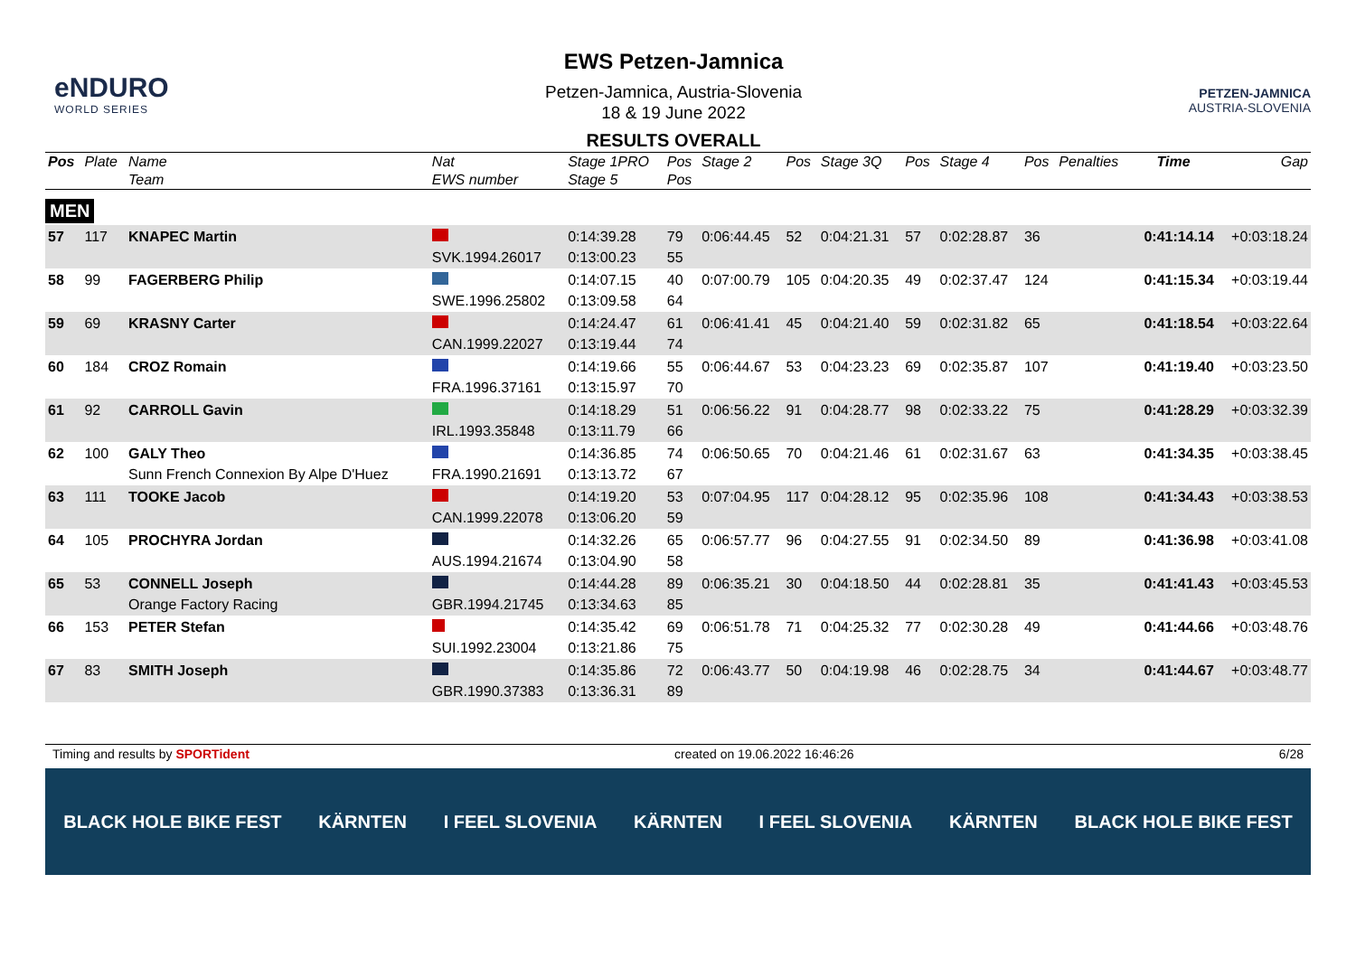eNDURO
WORLD SERIES
EWS Petzen-Jamnica
Petzen-Jamnica, Austria-Slovenia
18 & 19 June 2022
RESULTS OVERALL
PETZEN-JAMNICA
AUSTRIA-SLOVENIA
| Pos | Plate | Name Team | Nat EWS number | Stage 1PRO Stage 5 | Pos Pos | Stage 2 | Pos | Stage 3Q | Pos | Stage 4 | Pos | Penalties | Time | Gap |
| --- | --- | --- | --- | --- | --- | --- | --- | --- | --- | --- | --- | --- | --- | --- |
| MEN | | | | | | | | | | | | | | |
| 57 | 117 | KNAPEC Martin | SVK.1994.26017 | 0:14:39.28 0:13:00.23 | 79 55 | 0:06:44.45 | 52 | 0:04:21.31 | 57 | 0:02:28.87 | 36 | | 0:41:14.14 | +0:03:18.24 |
| 58 | 99 | FAGERBERG Philip | SWE.1996.25802 | 0:14:07.15 0:13:09.58 | 40 64 | 0:07:00.79 | 105 | 0:04:20.35 | 49 | 0:02:37.47 | 124 | | 0:41:15.34 | +0:03:19.44 |
| 59 | 69 | KRASNY Carter | CAN.1999.22027 | 0:14:24.47 0:13:19.44 | 61 74 | 0:06:41.41 | 45 | 0:04:21.40 | 59 | 0:02:31.82 | 65 | | 0:41:18.54 | +0:03:22.64 |
| 60 | 184 | CROZ Romain | FRA.1996.37161 | 0:14:19.66 0:13:15.97 | 55 70 | 0:06:44.67 | 53 | 0:04:23.23 | 69 | 0:02:35.87 | 107 | | 0:41:19.40 | +0:03:23.50 |
| 61 | 92 | CARROLL Gavin | IRL.1993.35848 | 0:14:18.29 0:13:11.79 | 51 66 | 0:06:56.22 | 91 | 0:04:28.77 | 98 | 0:02:33.22 | 75 | | 0:41:28.29 | +0:03:32.39 |
| 62 | 100 | GALY Theo Sunn French Connexion By Alpe D'Huez | FRA.1990.21691 | 0:14:36.85 0:13:13.72 | 74 67 | 0:06:50.65 | 70 | 0:04:21.46 | 61 | 0:02:31.67 | 63 | | 0:41:34.35 | +0:03:38.45 |
| 63 | 111 | TOOKE Jacob | CAN.1999.22078 | 0:14:19.20 0:13:06.20 | 53 59 | 0:07:04.95 | 117 | 0:04:28.12 | 95 | 0:02:35.96 | 108 | | 0:41:34.43 | +0:03:38.53 |
| 64 | 105 | PROCHYRA Jordan | AUS.1994.21674 | 0:14:32.26 0:13:04.90 | 65 58 | 0:06:57.77 | 96 | 0:04:27.55 | 91 | 0:02:34.50 | 89 | | 0:41:36.98 | +0:03:41.08 |
| 65 | 53 | CONNELL Joseph Orange Factory Racing | GBR.1994.21745 | 0:14:44.28 0:13:34.63 | 89 85 | 0:06:35.21 | 30 | 0:04:18.50 | 44 | 0:02:28.81 | 35 | | 0:41:41.43 | +0:03:45.53 |
| 66 | 153 | PETER Stefan | SUI.1992.23004 | 0:14:35.42 0:13:21.86 | 69 75 | 0:06:51.78 | 71 | 0:04:25.32 | 77 | 0:02:30.28 | 49 | | 0:41:44.66 | +0:03:48.76 |
| 67 | 83 | SMITH Joseph | GBR.1990.37383 | 0:14:35.86 0:13:36.31 | 72 89 | 0:06:43.77 | 50 | 0:04:19.98 | 46 | 0:02:28.75 | 34 | | 0:41:44.67 | +0:03:48.77 |
Timing and results by SPORTident created on 19.06.2022 16:46:26 6/28
BLACK HOLE BIKE FEST KÄRNTEN I FEEL SLOVENIA KÄRNTEN I FEEL SLOVENIA KÄRNTEN BLACK HOLE BIKE FEST